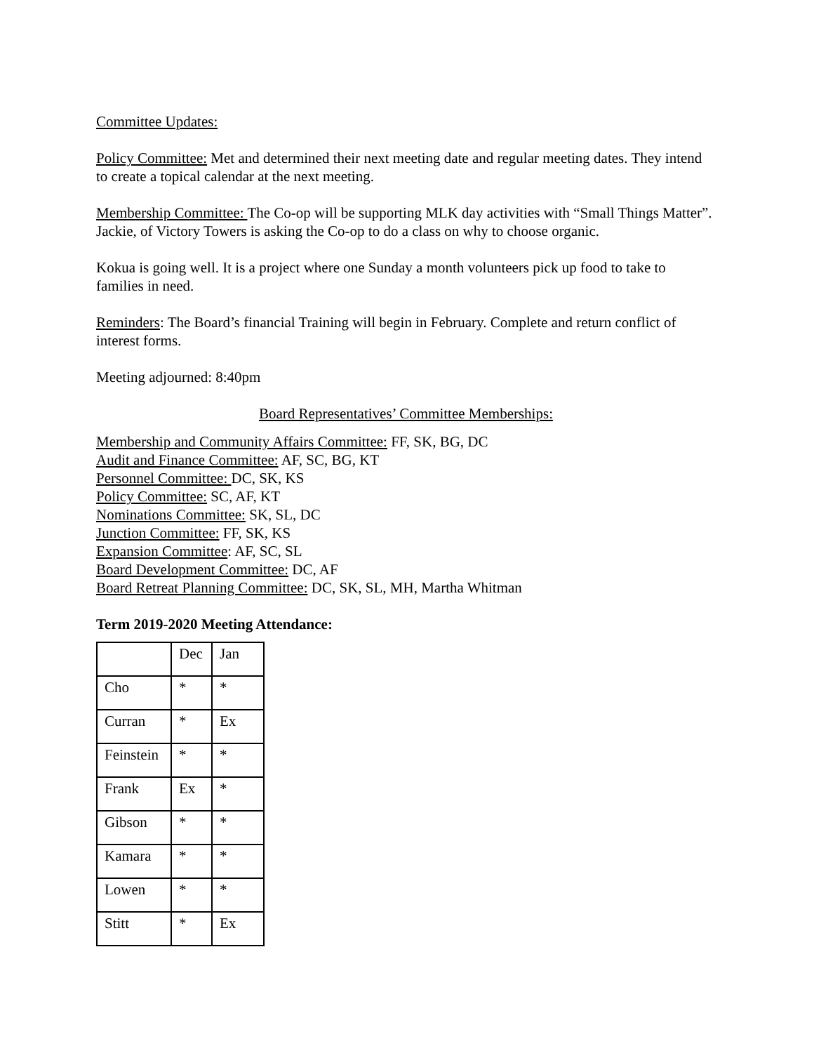Committee Updates:
Policy Committee: Met and determined their next meeting date and regular meeting dates. They intend to create a topical calendar at the next meeting.
Membership Committee: The Co-op will be supporting MLK day activities with “Small Things Matter”. Jackie, of Victory Towers is asking the Co-op to do a class on why to choose organic.
Kokua is going well. It is a project where one Sunday a month volunteers pick up food to take to families in need.
Reminders: The Board’s financial Training will begin in February. Complete and return conflict of interest forms.
Meeting adjourned: 8:40pm
Board Representatives’ Committee Memberships:
Membership and Community Affairs Committee: FF, SK, BG, DC
Audit and Finance Committee: AF, SC, BG, KT
Personnel Committee: DC, SK, KS
Policy Committee: SC, AF, KT
Nominations Committee: SK, SL, DC
Junction Committee: FF, SK, KS
Expansion Committee: AF, SC, SL
Board Development Committee: DC, AF
Board Retreat Planning Committee: DC, SK, SL, MH, Martha Whitman
Term 2019-2020 Meeting Attendance:
| | Dec | Jan |
| Cho | * | * |
| Curran | * | Ex |
| Feinstein | * | * |
| Frank | Ex | * |
| Gibson | * | * |
| Kamara | * | * |
| Lowen | * | * |
| Stitt | * | Ex |